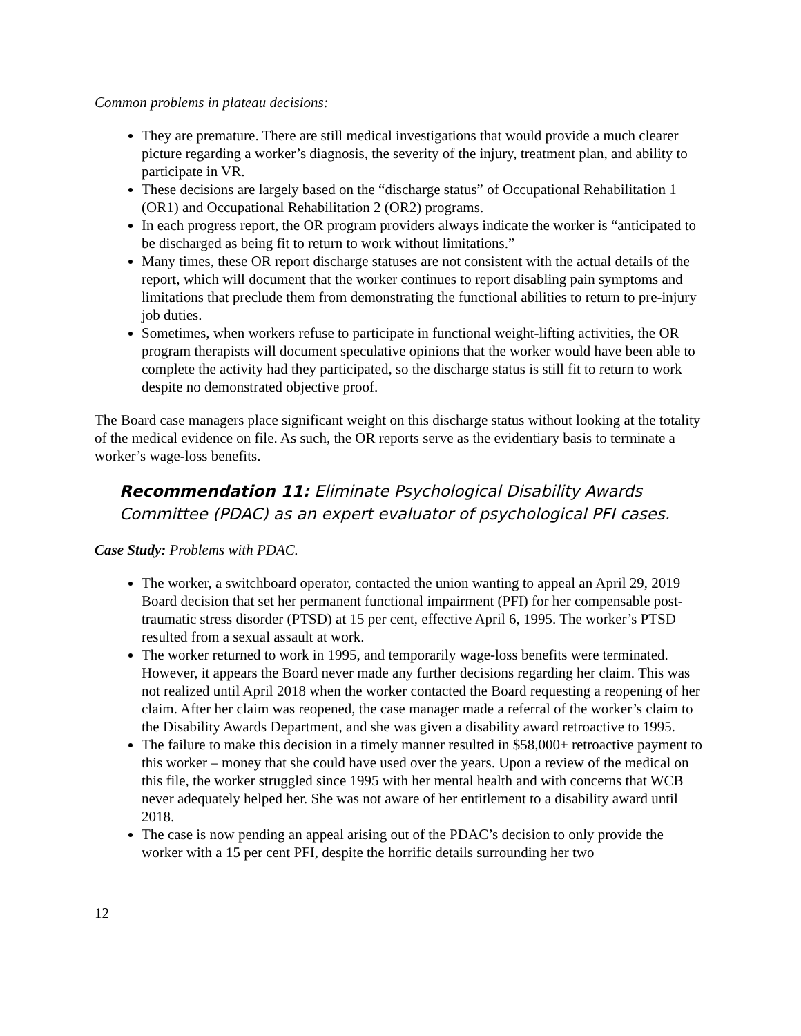Common problems in plateau decisions:
They are premature. There are still medical investigations that would provide a much clearer picture regarding a worker’s diagnosis, the severity of the injury, treatment plan, and ability to participate in VR.
These decisions are largely based on the “discharge status” of Occupational Rehabilitation 1 (OR1) and Occupational Rehabilitation 2 (OR2) programs.
In each progress report, the OR program providers always indicate the worker is “anticipated to be discharged as being fit to return to work without limitations.”
Many times, these OR report discharge statuses are not consistent with the actual details of the report, which will document that the worker continues to report disabling pain symptoms and limitations that preclude them from demonstrating the functional abilities to return to pre-injury job duties.
Sometimes, when workers refuse to participate in functional weight-lifting activities, the OR program therapists will document speculative opinions that the worker would have been able to complete the activity had they participated, so the discharge status is still fit to return to work despite no demonstrated objective proof.
The Board case managers place significant weight on this discharge status without looking at the totality of the medical evidence on file. As such, the OR reports serve as the evidentiary basis to terminate a worker’s wage-loss benefits.
Recommendation 11: Eliminate Psychological Disability Awards Committee (PDAC) as an expert evaluator of psychological PFI cases.
Case Study: Problems with PDAC.
The worker, a switchboard operator, contacted the union wanting to appeal an April 29, 2019 Board decision that set her permanent functional impairment (PFI) for her compensable post-traumatic stress disorder (PTSD) at 15 per cent, effective April 6, 1995. The worker’s PTSD resulted from a sexual assault at work.
The worker returned to work in 1995, and temporarily wage-loss benefits were terminated. However, it appears the Board never made any further decisions regarding her claim. This was not realized until April 2018 when the worker contacted the Board requesting a reopening of her claim. After her claim was reopened, the case manager made a referral of the worker’s claim to the Disability Awards Department, and she was given a disability award retroactive to 1995.
The failure to make this decision in a timely manner resulted in $58,000+ retroactive payment to this worker – money that she could have used over the years. Upon a review of the medical on this file, the worker struggled since 1995 with her mental health and with concerns that WCB never adequately helped her. She was not aware of her entitlement to a disability award until 2018.
The case is now pending an appeal arising out of the PDAC’s decision to only provide the worker with a 15 per cent PFI, despite the horrific details surrounding her two
12